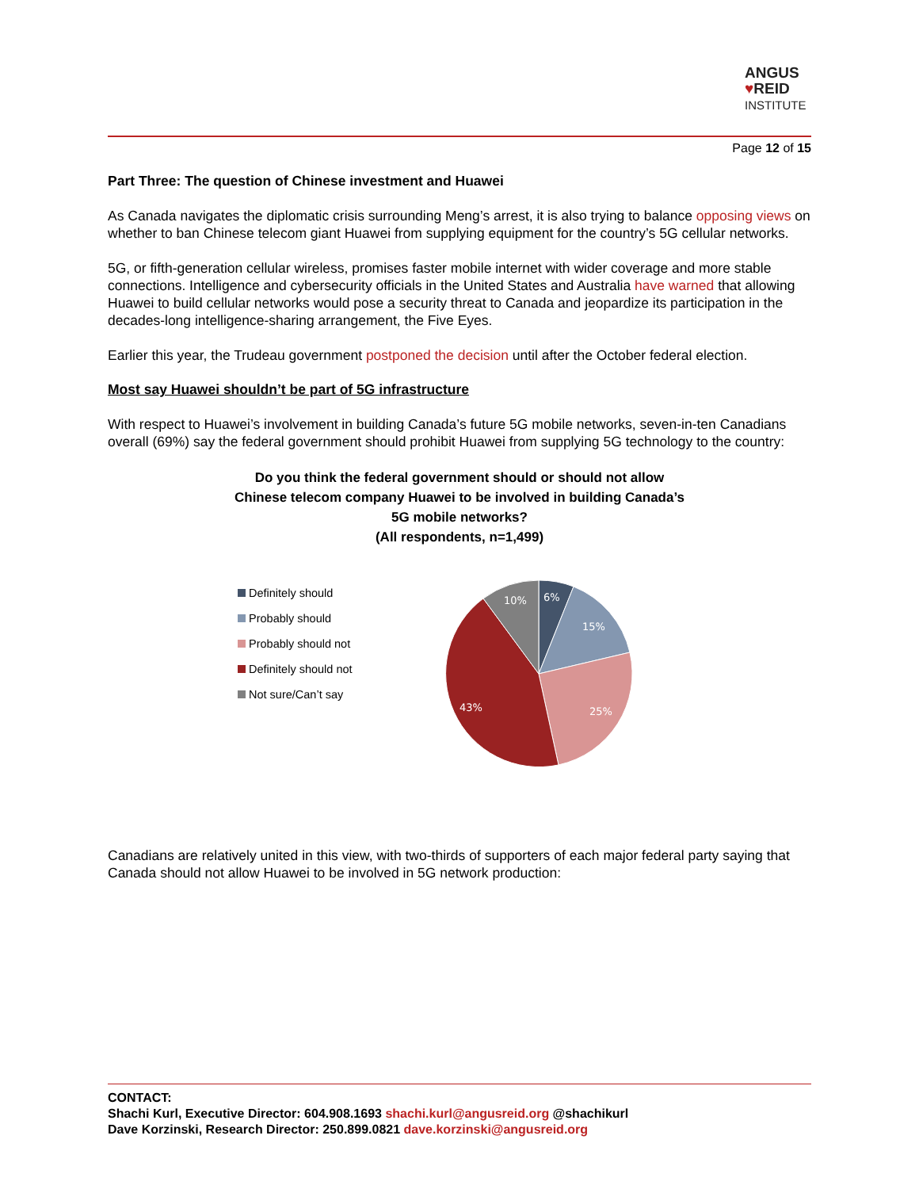ANGUS
♥REID
INSTITUTE
Page 12 of 15
Part Three: The question of Chinese investment and Huawei
As Canada navigates the diplomatic crisis surrounding Meng’s arrest, it is also trying to balance opposing views on whether to ban Chinese telecom giant Huawei from supplying equipment for the country’s 5G cellular networks.
5G, or fifth-generation cellular wireless, promises faster mobile internet with wider coverage and more stable connections. Intelligence and cybersecurity officials in the United States and Australia have warned that allowing Huawei to build cellular networks would pose a security threat to Canada and jeopardize its participation in the decades-long intelligence-sharing arrangement, the Five Eyes.
Earlier this year, the Trudeau government postponed the decision until after the October federal election.
Most say Huawei shouldn’t be part of 5G infrastructure
With respect to Huawei’s involvement in building Canada’s future 5G mobile networks, seven-in-ten Canadians overall (69%) say the federal government should prohibit Huawei from supplying 5G technology to the country:
Do you think the federal government should or should not allow
Chinese telecom company Huawei to be involved in building Canada’s
5G mobile networks?
(All respondents, n=1,499)
Definitely should
Probably should
Probably should not
Definitely should not
Not sure/Can’t say
6%
15%
25%
43%
10%
Canadians are relatively united in this view, with two-thirds of supporters of each major federal party saying that Canada should not allow Huawei to be involved in 5G network production:
CONTACT:
Shachi Kurl, Executive Director: 604.908.1693 shachi.kurl@angusreid.org @shachikurl
Dave Korzinski, Research Director: 250.899.0821 dave.korzinski@angusreid.org